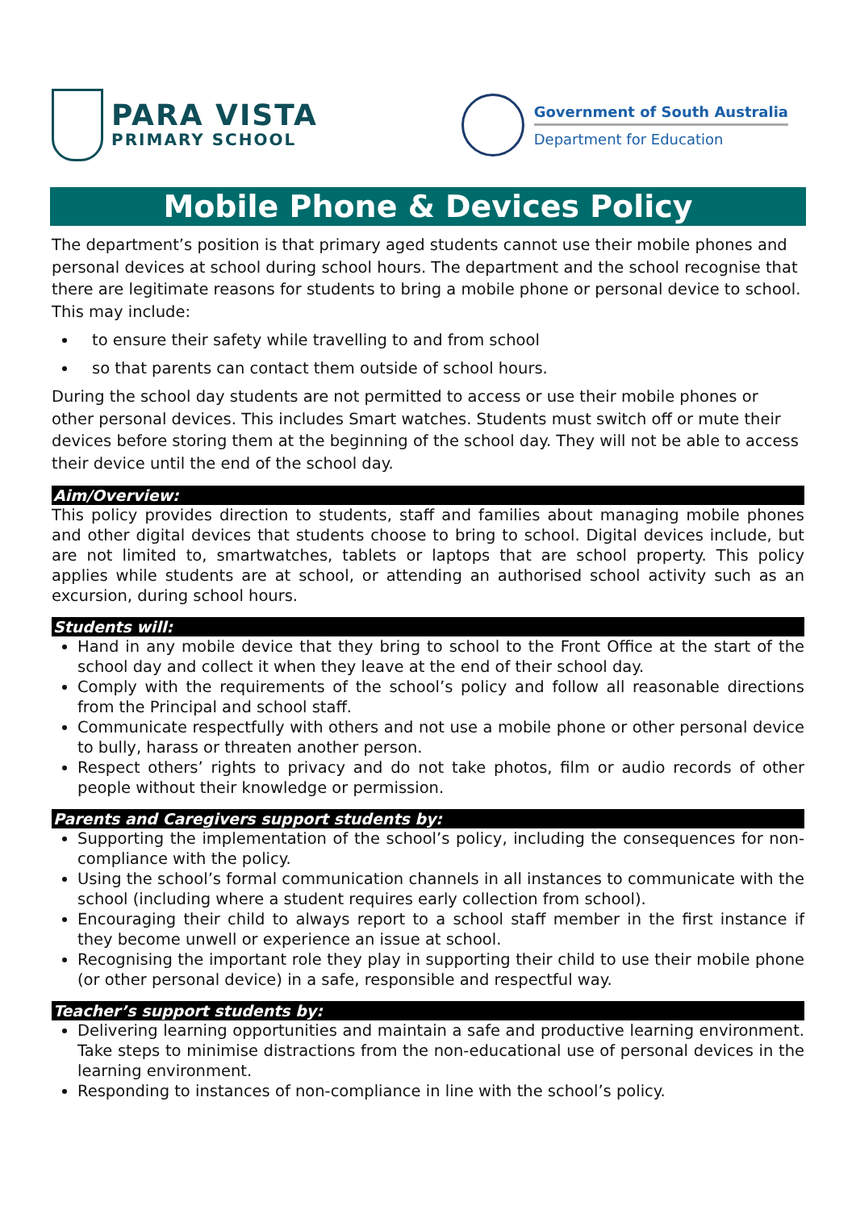PARA VISTA
PRIMARY SCHOOL
Government of South Australia
Department for Education
Mobile Phone & Devices Policy
The department’s position is that primary aged students cannot use their mobile phones and personal devices at school during school hours. The department and the school recognise that there are legitimate reasons for students to bring a mobile phone or personal device to school. This may include:
to ensure their safety while travelling to and from school
so that parents can contact them outside of school hours.
During the school day students are not permitted to access or use their mobile phones or other personal devices. This includes Smart watches. Students must switch off or mute their devices before storing them at the beginning of the school day. They will not be able to access their device until the end of the school day.
Aim/Overview:
This policy provides direction to students, staff and families about managing mobile phones and other digital devices that students choose to bring to school. Digital devices include, but are not limited to, smartwatches, tablets or laptops that are school property. This policy applies while students are at school, or attending an authorised school activity such as an excursion, during school hours.
Students will:
Hand in any mobile device that they bring to school to the Front Office at the start of the school day and collect it when they leave at the end of their school day.
Comply with the requirements of the school’s policy and follow all reasonable directions from the Principal and school staff.
Communicate respectfully with others and not use a mobile phone or other personal device to bully, harass or threaten another person.
Respect others’ rights to privacy and do not take photos, film or audio records of other people without their knowledge or permission.
Parents and Caregivers support students by:
Supporting the implementation of the school’s policy, including the consequences for non-compliance with the policy.
Using the school’s formal communication channels in all instances to communicate with the school (including where a student requires early collection from school).
Encouraging their child to always report to a school staff member in the first instance if they become unwell or experience an issue at school.
Recognising the important role they play in supporting their child to use their mobile phone (or other personal device) in a safe, responsible and respectful way.
Teacher’s support students by:
Delivering learning opportunities and maintain a safe and productive learning environment. Take steps to minimise distractions from the non-educational use of personal devices in the learning environment.
Responding to instances of non-compliance in line with the school’s policy.